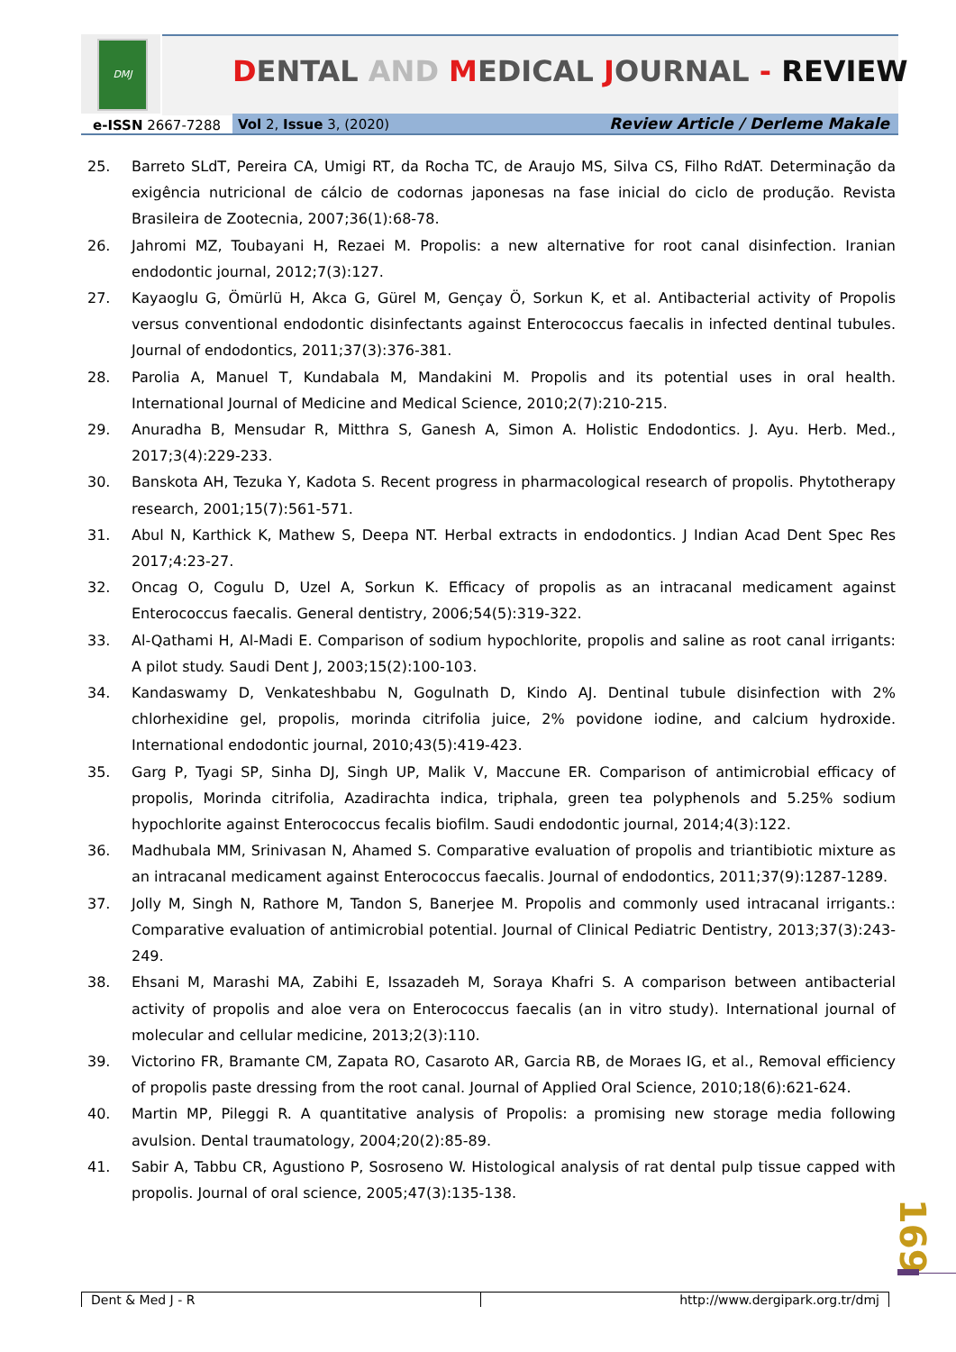DMJ
DENTAL AND MEDICAL JOURNAL - REVIEW
e-ISSN 2667-7288 Vol 2, Issue 3, (2020) Review Article / Derleme Makale
25. Barreto SLdT, Pereira CA, Umigi RT, da Rocha TC, de Araujo MS, Silva CS, Filho RdAT. Determinação da exigência nutricional de cálcio de codornas japonesas na fase inicial do ciclo de produção. Revista Brasileira de Zootecnia, 2007;36(1):68-78.
26. Jahromi MZ, Toubayani H, Rezaei M. Propolis: a new alternative for root canal disinfection. Iranian endodontic journal, 2012;7(3):127.
27. Kayaoglu G, Ömürlü H, Akca G, Gürel M, Gençay Ö, Sorkun K, et al. Antibacterial activity of Propolis versus conventional endodontic disinfectants against Enterococcus faecalis in infected dentinal tubules. Journal of endodontics, 2011;37(3):376-381.
28. Parolia A, Manuel T, Kundabala M, Mandakini M. Propolis and its potential uses in oral health. International Journal of Medicine and Medical Science, 2010;2(7):210-215.
29. Anuradha B, Mensudar R, Mitthra S, Ganesh A, Simon A. Holistic Endodontics. J. Ayu. Herb. Med., 2017;3(4):229-233.
30. Banskota AH, Tezuka Y, Kadota S. Recent progress in pharmacological research of propolis. Phytotherapy research, 2001;15(7):561-571.
31. Abul N, Karthick K, Mathew S, Deepa NT. Herbal extracts in endodontics. J Indian Acad Dent Spec Res 2017;4:23-27.
32. Oncag O, Cogulu D, Uzel A, Sorkun K. Efficacy of propolis as an intracanal medicament against Enterococcus faecalis. General dentistry, 2006;54(5):319-322.
33. Al-Qathami H, Al-Madi E. Comparison of sodium hypochlorite, propolis and saline as root canal irrigants: A pilot study. Saudi Dent J, 2003;15(2):100-103.
34. Kandaswamy D, Venkateshbabu N, Gogulnath D, Kindo AJ. Dentinal tubule disinfection with 2% chlorhexidine gel, propolis, morinda citrifolia juice, 2% povidone iodine, and calcium hydroxide. International endodontic journal, 2010;43(5):419-423.
35. Garg P, Tyagi SP, Sinha DJ, Singh UP, Malik V, Maccune ER. Comparison of antimicrobial efficacy of propolis, Morinda citrifolia, Azadirachta indica, triphala, green tea polyphenols and 5.25% sodium hypochlorite against Enterococcus fecalis biofilm. Saudi endodontic journal, 2014;4(3):122.
36. Madhubala MM, Srinivasan N, Ahamed S. Comparative evaluation of propolis and triantibiotic mixture as an intracanal medicament against Enterococcus faecalis. Journal of endodontics, 2011;37(9):1287-1289.
37. Jolly M, Singh N, Rathore M, Tandon S, Banerjee M. Propolis and commonly used intracanal irrigants.: Comparative evaluation of antimicrobial potential. Journal of Clinical Pediatric Dentistry, 2013;37(3):243-249.
38. Ehsani M, Marashi MA, Zabihi E, Issazadeh M, Soraya Khafri S. A comparison between antibacterial activity of propolis and aloe vera on Enterococcus faecalis (an in vitro study). International journal of molecular and cellular medicine, 2013;2(3):110.
39. Victorino FR, Bramante CM, Zapata RO, Casaroto AR, Garcia RB, de Moraes IG, et al., Removal efficiency of propolis paste dressing from the root canal. Journal of Applied Oral Science, 2010;18(6):621-624.
40. Martin MP, Pileggi R. A quantitative analysis of Propolis: a promising new storage media following avulsion. Dental traumatology, 2004;20(2):85-89.
41. Sabir A, Tabbu CR, Agustiono P, Sosroseno W. Histological analysis of rat dental pulp tissue capped with propolis. Journal of oral science, 2005;47(3):135-138.
169
Dent & Med J - R http://www.dergipark.org.tr/dmj